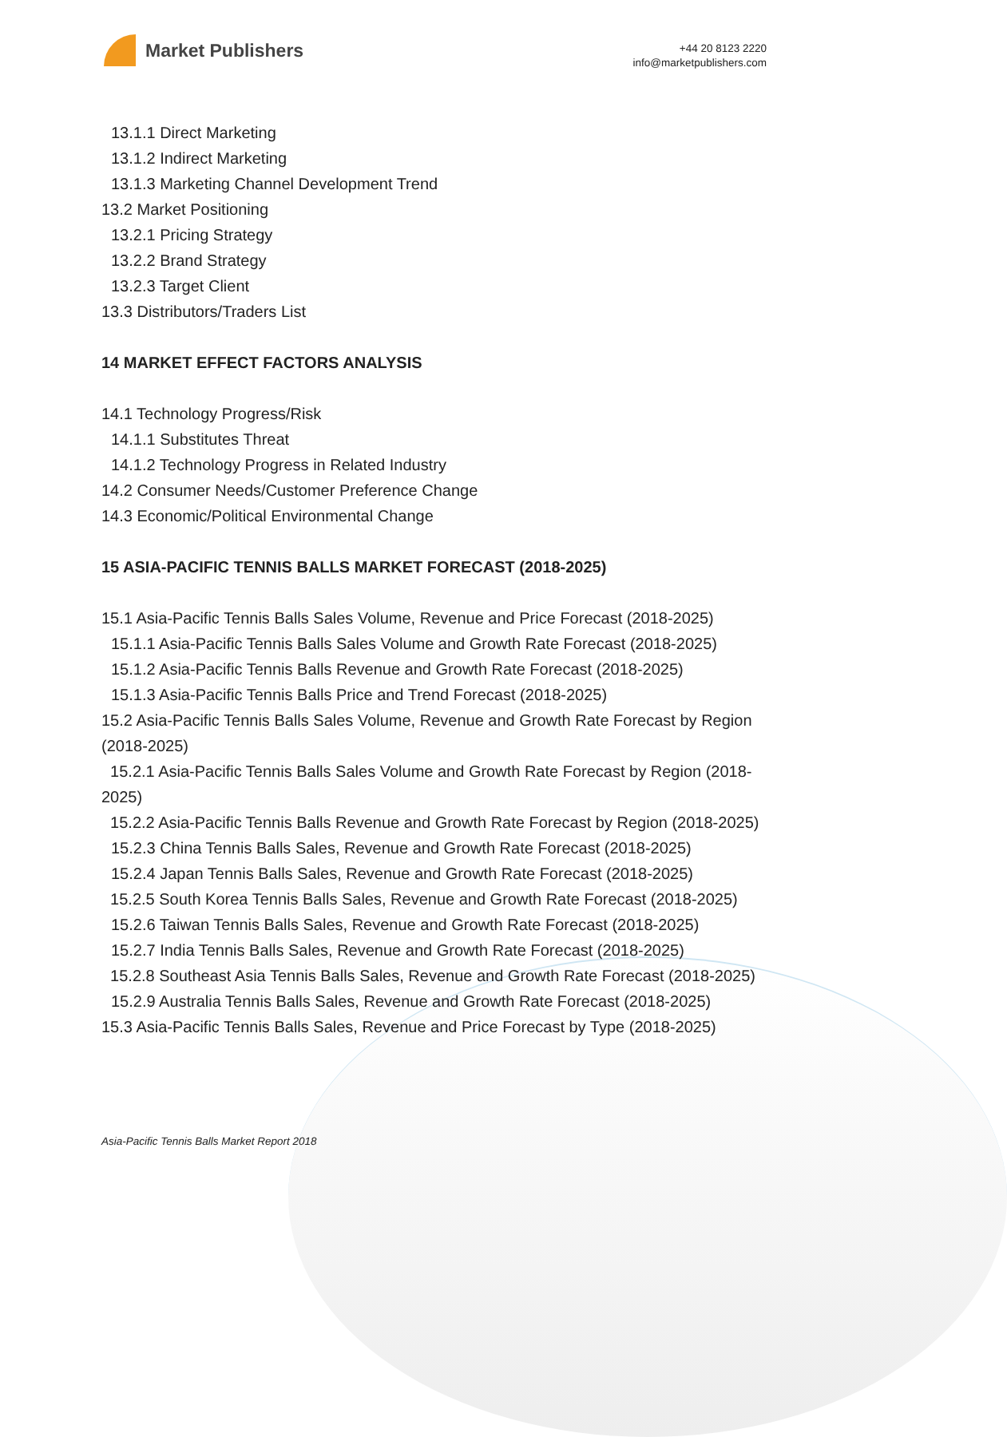Market Publishers
+44 20 8123 2220
info@marketpublishers.com
13.1.1 Direct Marketing
13.1.2 Indirect Marketing
13.1.3 Marketing Channel Development Trend
13.2 Market Positioning
13.2.1 Pricing Strategy
13.2.2 Brand Strategy
13.2.3 Target Client
13.3 Distributors/Traders List
14 MARKET EFFECT FACTORS ANALYSIS
14.1 Technology Progress/Risk
14.1.1 Substitutes Threat
14.1.2 Technology Progress in Related Industry
14.2 Consumer Needs/Customer Preference Change
14.3 Economic/Political Environmental Change
15 ASIA-PACIFIC TENNIS BALLS MARKET FORECAST (2018-2025)
15.1 Asia-Pacific Tennis Balls Sales Volume, Revenue and Price Forecast (2018-2025)
15.1.1 Asia-Pacific Tennis Balls Sales Volume and Growth Rate Forecast (2018-2025)
15.1.2 Asia-Pacific Tennis Balls Revenue and Growth Rate Forecast (2018-2025)
15.1.3 Asia-Pacific Tennis Balls Price and Trend Forecast (2018-2025)
15.2 Asia-Pacific Tennis Balls Sales Volume, Revenue and Growth Rate Forecast by Region (2018-2025)
15.2.1 Asia-Pacific Tennis Balls Sales Volume and Growth Rate Forecast by Region (2018-2025)
15.2.2 Asia-Pacific Tennis Balls Revenue and Growth Rate Forecast by Region (2018-2025)
15.2.3 China Tennis Balls Sales, Revenue and Growth Rate Forecast (2018-2025)
15.2.4 Japan Tennis Balls Sales, Revenue and Growth Rate Forecast (2018-2025)
15.2.5 South Korea Tennis Balls Sales, Revenue and Growth Rate Forecast (2018-2025)
15.2.6 Taiwan Tennis Balls Sales, Revenue and Growth Rate Forecast (2018-2025)
15.2.7 India Tennis Balls Sales, Revenue and Growth Rate Forecast (2018-2025)
15.2.8 Southeast Asia Tennis Balls Sales, Revenue and Growth Rate Forecast (2018-2025)
15.2.9 Australia Tennis Balls Sales, Revenue and Growth Rate Forecast (2018-2025)
15.3 Asia-Pacific Tennis Balls Sales, Revenue and Price Forecast by Type (2018-2025)
Asia-Pacific Tennis Balls Market Report 2018